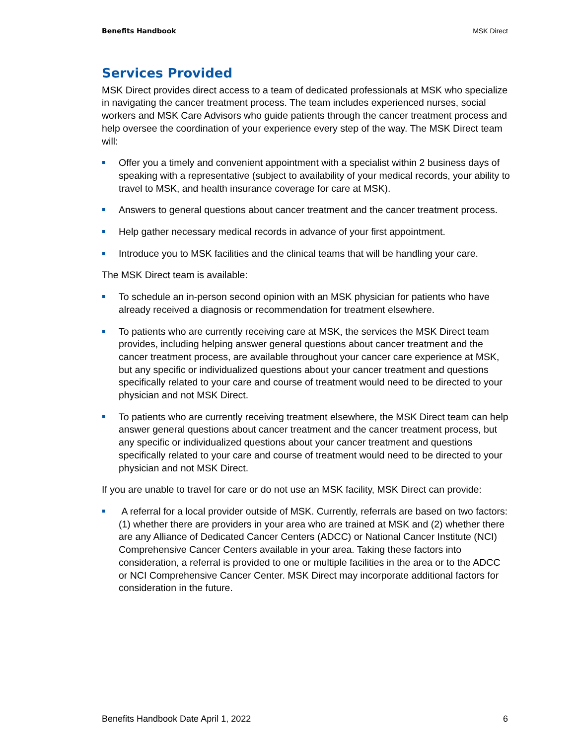Benefits Handbook MSK Direct
Services Provided
MSK Direct provides direct access to a team of dedicated professionals at MSK who specialize in navigating the cancer treatment process. The team includes experienced nurses, social workers and MSK Care Advisors who guide patients through the cancer treatment process and help oversee the coordination of your experience every step of the way. The MSK Direct team will:
Offer you a timely and convenient appointment with a specialist within 2 business days of speaking with a representative (subject to availability of your medical records, your ability to travel to MSK, and health insurance coverage for care at MSK).
Answers to general questions about cancer treatment and the cancer treatment process.
Help gather necessary medical records in advance of your first appointment.
Introduce you to MSK facilities and the clinical teams that will be handling your care.
The MSK Direct team is available:
To schedule an in-person second opinion with an MSK physician for patients who have already received a diagnosis or recommendation for treatment elsewhere.
To patients who are currently receiving care at MSK, the services the MSK Direct team provides, including helping answer general questions about cancer treatment and the cancer treatment process, are available throughout your cancer care experience at MSK, but any specific or individualized questions about your cancer treatment and questions specifically related to your care and course of treatment would need to be directed to your physician and not MSK Direct.
To patients who are currently receiving treatment elsewhere, the MSK Direct team can help answer general questions about cancer treatment and the cancer treatment process, but any specific or individualized questions about your cancer treatment and questions specifically related to your care and course of treatment would need to be directed to your physician and not MSK Direct.
If you are unable to travel for care or do not use an MSK facility, MSK Direct can provide:
A referral for a local provider outside of MSK. Currently, referrals are based on two factors: (1) whether there are providers in your area who are trained at MSK and (2) whether there are any Alliance of Dedicated Cancer Centers (ADCC) or National Cancer Institute (NCI) Comprehensive Cancer Centers available in your area. Taking these factors into consideration, a referral is provided to one or multiple facilities in the area or to the ADCC or NCI Comprehensive Cancer Center. MSK Direct may incorporate additional factors for consideration in the future.
Benefits Handbook Date April 1, 2022 6